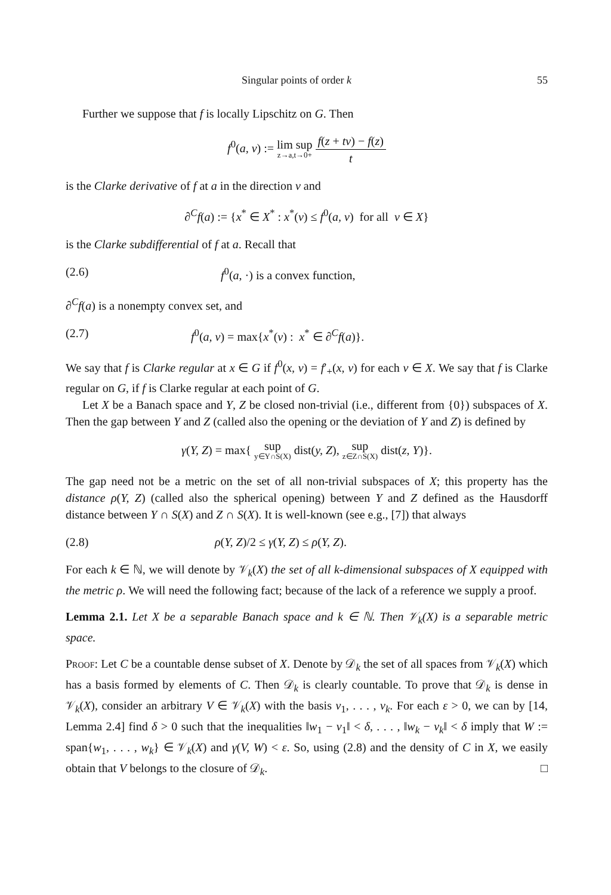Singular points of order k 55
Further we suppose that f is locally Lipschitz on G. Then
f<sup>0</sup>(a, v) := lim sup z→a,t→0+ f(z + tv) − f(z) t
is the Clarke derivative of f at a in the direction v and
∂<sup>C</sup>f(a) := {x<sup>*</sup> ∈ X<sup>*</sup> : x<sup>*</sup>(v) ≤ f<sup>0</sup>(a, v) for all v ∈ X}
is the Clarke subdifferential of f at a. Recall that
(2.6) f<sup>0</sup>(a, ·) is a convex function,
∂<sup>C</sup>f(a) is a nonempty convex set, and
(2.7) f<sup>0</sup>(a, v) = max{x<sup>*</sup>(v) : x<sup>*</sup> ∈ ∂<sup>C</sup>f(a)}.
We say that f is Clarke regular at x ∈ G if f<sup>0</sup>(x, v) = f′<sub>+</sub>(x, v) for each v ∈ X. We say that f is Clarke regular on G, if f is Clarke regular at each point of G.
Let X be a Banach space and Y, Z be closed non-trivial (i.e., different from {0}) subspaces of X. Then the gap between Y and Z (called also the opening or the deviation of Y and Z) is defined by
γ(Y, Z) = max{ sup y∈Y∩S(X) dist(y, Z), sup z∈Z∩S(X) dist(z, Y)}.
The gap need not be a metric on the set of all non-trivial subspaces of X; this property has the distance ρ(Y, Z) (called also the spherical opening) between Y and Z defined as the Hausdorff distance between Y ∩ S(X) and Z ∩ S(X). It is well-known (see e.g., [7]) that always
(2.8) ρ(Y, Z)/2 ≤ γ(Y, Z) ≤ ρ(Y, Z).
For each k ∈ ℕ, we will denote by 𝒱<sub>k</sub>(X) the set of all k-dimensional subspaces of X equipped with the metric ρ. We will need the following fact; because of the lack of a reference we supply a proof.
Lemma 2.1. Let X be a separable Banach space and k ∈ ℕ. Then 𝒱<sub>k</sub>(X) is a separable metric space.
Proof: Let C be a countable dense subset of X. Denote by 𝒟<sub>k</sub> the set of all spaces from 𝒱<sub>k</sub>(X) which has a basis formed by elements of C. Then 𝒟<sub>k</sub> is clearly countable. To prove that 𝒟<sub>k</sub> is dense in 𝒱<sub>k</sub>(X), consider an arbitrary V ∈ 𝒱<sub>k</sub>(X) with the basis v<sub>1</sub>, . . . , v<sub>k</sub>. For each ε > 0, we can by [14, Lemma 2.4] find δ > 0 such that the inequalities ‖w<sub>1</sub> − v<sub>1</sub>‖ < δ, . . . , ‖w<sub>k</sub> − v<sub>k</sub>‖ < δ imply that W := span{w<sub>1</sub>, . . . , w<sub>k</sub>} ∈ 𝒱<sub>k</sub>(X) and γ(V, W) < ε. So, using (2.8) and the density of C in X, we easily obtain that V belongs to the closure of 𝒟<sub>k</sub>. □